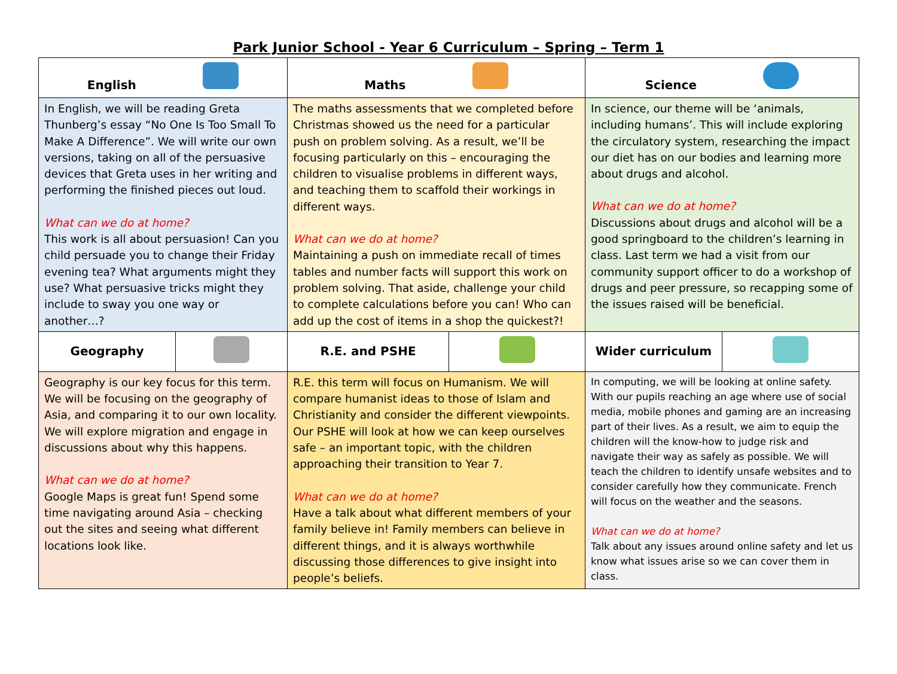Park Junior School - Year 6 Curriculum – Spring – Term 1
| English | | Maths | | Science | |
| In English, we will be reading Greta Thunberg’s essay “No One Is Too Small To Make A Difference”. We will write our own versions, taking on all of the persuasive devices that Greta uses in her writing and performing the finished pieces out loud. What can we do at home? This work is all about persuasion! Can you child persuade you to change their Friday evening tea? What arguments might they use? What persuasive tricks might they include to sway you one way or another…? | | The maths assessments that we completed before Christmas showed us the need for a particular push on problem solving. As a result, we’ll be focusing particularly on this – encouraging the children to visualise problems in different ways, and teaching them to scaffold their workings in different ways. What can we do at home? Maintaining a push on immediate recall of times tables and number facts will support this work on problem solving. That aside, challenge your child to complete calculations before you can! Who can add up the cost of items in a shop the quickest?! | | In science, our theme will be ‘animals, including humans’. This will include exploring the circulatory system, researching the impact our diet has on our bodies and learning more about drugs and alcohol. What can we do at home? Discussions about drugs and alcohol will be a good springboard to the children’s learning in class. Last term we had a visit from our community support officer to do a workshop of drugs and peer pressure, so recapping some of the issues raised will be beneficial. | |
| Geography | | R.E. and PSHE | | Wider curriculum | |
| Geography is our key focus for this term. We will be focusing on the geography of Asia, and comparing it to our own locality. We will explore migration and engage in discussions about why this happens. What can we do at home? Google Maps is great fun! Spend some time navigating around Asia – checking out the sites and seeing what different locations look like. | | R.E. this term will focus on Humanism. We will compare humanist ideas to those of Islam and Christianity and consider the different viewpoints. Our PSHE will look at how we can keep ourselves safe – an important topic, with the children approaching their transition to Year 7. What can we do at home? Have a talk about what different members of your family believe in! Family members can believe in different things, and it is always worthwhile discussing those differences to give insight into people’s beliefs. | | In computing, we will be looking at online safety. With our pupils reaching an age where use of social media, mobile phones and gaming are an increasing part of their lives. As a result, we aim to equip the children will the know-how to judge risk and navigate their way as safely as possible. We will teach the children to identify unsafe websites and to consider carefully how they communicate. French will focus on the weather and the seasons. What can we do at home? Talk about any issues around online safety and let us know what issues arise so we can cover them in class. | |